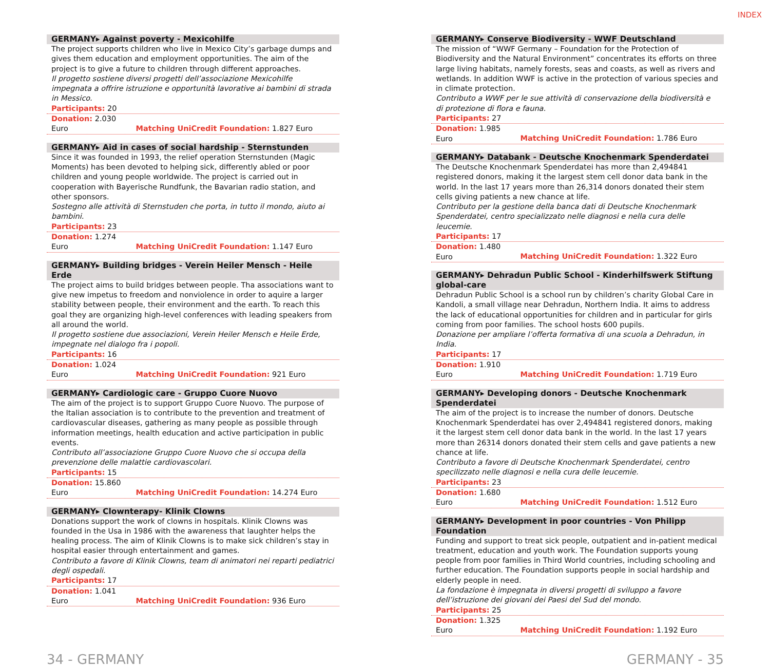INDEX
GERMANY▸ Against poverty - Mexicohilfe
The project supports children who live in Mexico City’s garbage dumps and gives them education and employment opportunities. The aim of the project is to give a future to children through different approaches.
Il progetto sostiene diversi progetti dell’associazione Mexicohilfe impegnata a offrire istruzione e opportunità lavorative ai bambini di strada in Messico.
Participants: 20
Donation: 2.030 Euro Matching UniCredit Foundation: 1.827 Euro
GERMANY▸ Aid in cases of social hardship - Sternstunden
Since it was founded in 1993, the relief operation Sternstunden (Magic Moments) has been devoted to helping sick, differently abled or poor children and young people worldwide. The project is carried out in cooperation with Bayerische Rundfunk, the Bavarian radio station, and other sponsors.
Sostegno alle attività di Sternstuden che porta, in tutto il mondo, aiuto ai bambini.
Participants: 23
Donation: 1.274 Euro Matching UniCredit Foundation: 1.147 Euro
GERMANY▸ Building bridges - Verein Heiler Mensch - Heile Erde
The project aims to build bridges between people. Tha associations want to give new impetus to freedom and nonviolence in order to aquire a larger stability between people, their environment and the earth. To reach this goal they are organizing high-level conferences with leading speakers from all around the world.
Il progetto sostiene due associazioni, Verein Heiler Mensch e Heile Erde, impegnate nel dialogo fra i popoli.
Participants: 16
Donation: 1.024 Euro Matching UniCredit Foundation: 921 Euro
GERMANY▸ Cardiologic care - Gruppo Cuore Nuovo
The aim of the project is to support Gruppo Cuore Nuovo. The purpose of the Italian association is to contribute to the prevention and treatment of cardiovascular diseases, gathering as many people as possible through information meetings, health education and active participation in public events.
Contributo all’associazione Gruppo Cuore Nuovo che si occupa della prevenzione delle malattie cardiovascolari.
Participants: 15
Donation: 15.860 Euro Matching UniCredit Foundation: 14.274 Euro
GERMANY▸ Clownterapy- Klinik Clowns
Donations support the work of clowns in hospitals. Klinik Clowns was founded in the Usa in 1986 with the awareness that laughter helps the healing process. The aim of Klinik Clowns is to make sick children’s stay in hospital easier through entertainment and games.
Contributo a favore di Klinik Clowns, team di animatori nei reparti pediatrici degli ospedali.
Participants: 17
Donation: 1.041 Euro Matching UniCredit Foundation: 936 Euro
GERMANY▸ Conserve Biodiversity - WWF Deutschland
The mission of “WWF Germany – Foundation for the Protection of Biodiversity and the Natural Environment” concentrates its efforts on three large living habitats, namely forests, seas and coasts, as well as rivers and wetlands. In addition WWF is active in the protection of various species and in climate protection.
Contributo a WWF per le sue attività di conservazione della biodiversità e di protezione di flora e fauna.
Participants: 27
Donation: 1.985 Euro Matching UniCredit Foundation: 1.786 Euro
GERMANY▸ Databank - Deutsche Knochenmark Spenderdatei
The Deutsche Knochenmark Spenderdatei has more than 2,494841 registered donors, making it the largest stem cell donor data bank in the world. In the last 17 years more than 26,314 donors donated their stem cells giving patients a new chance at life.
Contributo per la gestione della banca dati di Deutsche Knochenmark Spenderdatei, centro specializzato nelle diagnosi e nella cura delle leucemie.
Participants: 17
Donation: 1.480 Euro Matching UniCredit Foundation: 1.322 Euro
GERMANY▸ Dehradun Public School - Kinderhilfswerk Stiftung global-care
Dehradun Public School is a school run by children’s charity Global Care in Kandoli, a small village near Dehradun, Northern India. It aims to address the lack of educational opportunities for children and in particular for girls coming from poor families. The school hosts 600 pupils.
Donazione per ampliare l’offerta formativa di una scuola a Dehradun, in India.
Participants: 17
Donation: 1.910 Euro Matching UniCredit Foundation: 1.719 Euro
GERMANY▸ Developing donors - Deutsche Knochenmark Spenderdatei
The aim of the project is to increase the number of donors. Deutsche Knochenmark Spenderdatei has over 2,494841 registered donors, making it the largest stem cell donor data bank in the world. In the last 17 years more than 26314 donors donated their stem cells and gave patients a new chance at life.
Contributo a favore di Deutsche Knochenmark Spenderdatei, centro specilizzato nelle diagnosi e nella cura delle leucemie.
Participants: 23
Donation: 1.680 Euro Matching UniCredit Foundation: 1.512 Euro
GERMANY▸ Development in poor countries - Von Philipp Foundation
Funding and support to treat sick people, outpatient and in-patient medical treatment, education and youth work. The Foundation supports young people from poor families in Third World countries, including schooling and further education. The Foundation supports people in social hardship and elderly people in need.
La fondazione è impegnata in diversi progetti di sviluppo a favore dell’istruzione dei giovani dei Paesi del Sud del mondo.
Participants: 25
Donation: 1.325 Euro Matching UniCredit Foundation: 1.192 Euro
34 - GERMANY GERMANY - 35